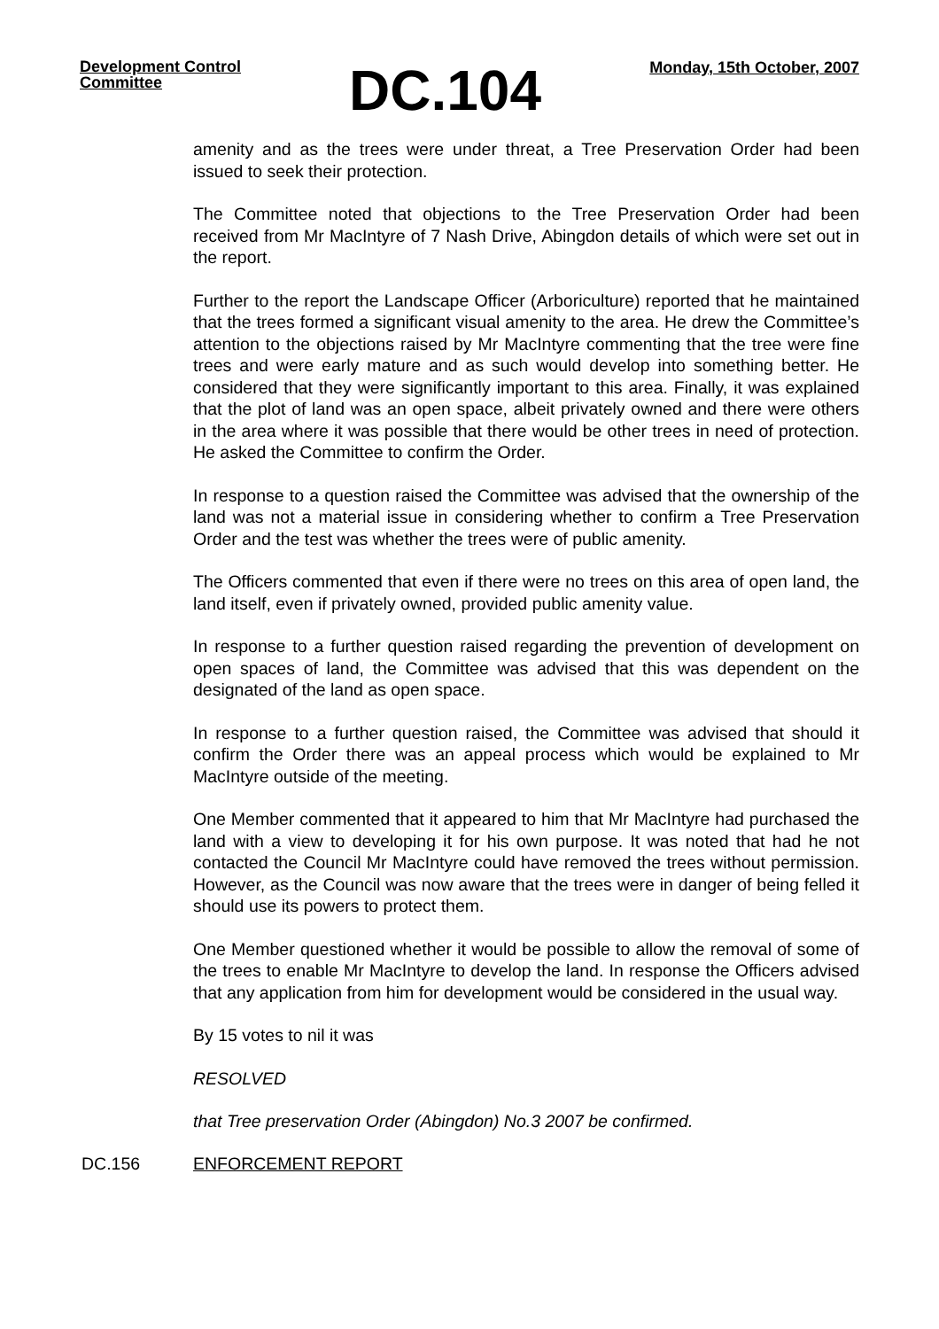Development Control Committee
DC.104
Monday, 15th October, 2007
amenity and as the trees were under threat, a Tree Preservation Order had been issued to seek their protection.
The Committee noted that objections to the Tree Preservation Order had been received from Mr MacIntyre of 7 Nash Drive, Abingdon details of which were set out in the report.
Further to the report the Landscape Officer (Arboriculture) reported that he maintained that the trees formed a significant visual amenity to the area. He drew the Committee’s attention to the objections raised by Mr MacIntyre commenting that the tree were fine trees and were early mature and as such would develop into something better. He considered that they were significantly important to this area. Finally, it was explained that the plot of land was an open space, albeit privately owned and there were others in the area where it was possible that there would be other trees in need of protection. He asked the Committee to confirm the Order.
In response to a question raised the Committee was advised that the ownership of the land was not a material issue in considering whether to confirm a Tree Preservation Order and the test was whether the trees were of public amenity.
The Officers commented that even if there were no trees on this area of open land, the land itself, even if privately owned, provided public amenity value.
In response to a further question raised regarding the prevention of development on open spaces of land, the Committee was advised that this was dependent on the designated of the land as open space.
In response to a further question raised, the Committee was advised that should it confirm the Order there was an appeal process which would be explained to Mr MacIntyre outside of the meeting.
One Member commented that it appeared to him that Mr MacIntyre had purchased the land with a view to developing it for his own purpose. It was noted that had he not contacted the Council Mr MacIntyre could have removed the trees without permission. However, as the Council was now aware that the trees were in danger of being felled it should use its powers to protect them.
One Member questioned whether it would be possible to allow the removal of some of the trees to enable Mr MacIntyre to develop the land. In response the Officers advised that any application from him for development would be considered in the usual way.
By 15 votes to nil it was
RESOLVED
that Tree preservation Order (Abingdon) No.3 2007 be confirmed.
DC.156 ENFORCEMENT REPORT